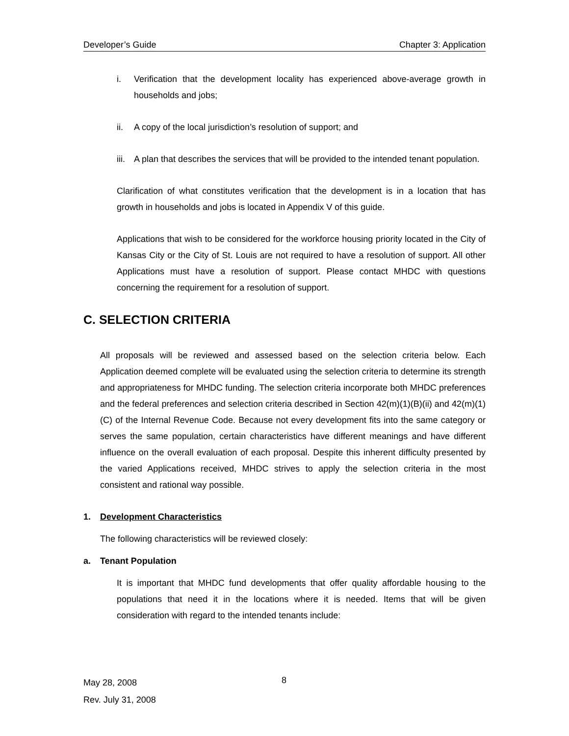Developer’s Guide Chapter 3: Application
i. Verification that the development locality has experienced above-average growth in households and jobs;
ii. A copy of the local jurisdiction’s resolution of support; and
iii. A plan that describes the services that will be provided to the intended tenant population.
Clarification of what constitutes verification that the development is in a location that has growth in households and jobs is located in Appendix V of this guide.
Applications that wish to be considered for the workforce housing priority located in the City of Kansas City or the City of St. Louis are not required to have a resolution of support. All other Applications must have a resolution of support. Please contact MHDC with questions concerning the requirement for a resolution of support.
C. SELECTION CRITERIA
All proposals will be reviewed and assessed based on the selection criteria below. Each Application deemed complete will be evaluated using the selection criteria to determine its strength and appropriateness for MHDC funding. The selection criteria incorporate both MHDC preferences and the federal preferences and selection criteria described in Section 42(m)(1)(B)(ii) and 42(m)(1)(C) of the Internal Revenue Code. Because not every development fits into the same category or serves the same population, certain characteristics have different meanings and have different influence on the overall evaluation of each proposal. Despite this inherent difficulty presented by the varied Applications received, MHDC strives to apply the selection criteria in the most consistent and rational way possible.
1. Development Characteristics
The following characteristics will be reviewed closely:
a. Tenant Population
It is important that MHDC fund developments that offer quality affordable housing to the populations that need it in the locations where it is needed. Items that will be given consideration with regard to the intended tenants include:
May 28, 2008
Rev. July 31, 2008
8